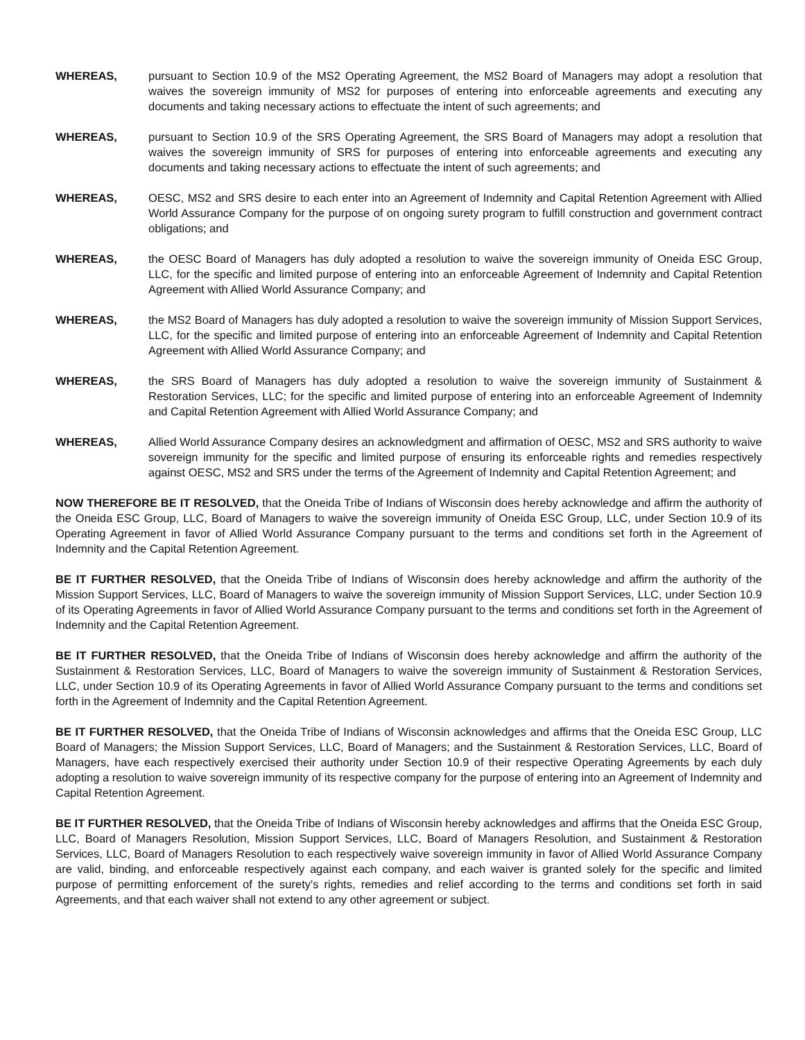WHEREAS, pursuant to Section 10.9 of the MS2 Operating Agreement, the MS2 Board of Managers may adopt a resolution that waives the sovereign immunity of MS2 for purposes of entering into enforceable agreements and executing any documents and taking necessary actions to effectuate the intent of such agreements; and
WHEREAS, pursuant to Section 10.9 of the SRS Operating Agreement, the SRS Board of Managers may adopt a resolution that waives the sovereign immunity of SRS for purposes of entering into enforceable agreements and executing any documents and taking necessary actions to effectuate the intent of such agreements; and
WHEREAS, OESC, MS2 and SRS desire to each enter into an Agreement of Indemnity and Capital Retention Agreement with Allied World Assurance Company for the purpose of on ongoing surety program to fulfill construction and government contract obligations; and
WHEREAS, the OESC Board of Managers has duly adopted a resolution to waive the sovereign immunity of Oneida ESC Group, LLC, for the specific and limited purpose of entering into an enforceable Agreement of Indemnity and Capital Retention Agreement with Allied World Assurance Company; and
WHEREAS, the MS2 Board of Managers has duly adopted a resolution to waive the sovereign immunity of Mission Support Services, LLC, for the specific and limited purpose of entering into an enforceable Agreement of Indemnity and Capital Retention Agreement with Allied World Assurance Company; and
WHEREAS, the SRS Board of Managers has duly adopted a resolution to waive the sovereign immunity of Sustainment & Restoration Services, LLC; for the specific and limited purpose of entering into an enforceable Agreement of Indemnity and Capital Retention Agreement with Allied World Assurance Company; and
WHEREAS, Allied World Assurance Company desires an acknowledgment and affirmation of OESC, MS2 and SRS authority to waive sovereign immunity for the specific and limited purpose of ensuring its enforceable rights and remedies respectively against OESC, MS2 and SRS under the terms of the Agreement of Indemnity and Capital Retention Agreement; and
NOW THEREFORE BE IT RESOLVED, that the Oneida Tribe of Indians of Wisconsin does hereby acknowledge and affirm the authority of the Oneida ESC Group, LLC, Board of Managers to waive the sovereign immunity of Oneida ESC Group, LLC, under Section 10.9 of its Operating Agreement in favor of Allied World Assurance Company pursuant to the terms and conditions set forth in the Agreement of Indemnity and the Capital Retention Agreement.
BE IT FURTHER RESOLVED, that the Oneida Tribe of Indians of Wisconsin does hereby acknowledge and affirm the authority of the Mission Support Services, LLC, Board of Managers to waive the sovereign immunity of Mission Support Services, LLC, under Section 10.9 of its Operating Agreements in favor of Allied World Assurance Company pursuant to the terms and conditions set forth in the Agreement of Indemnity and the Capital Retention Agreement.
BE IT FURTHER RESOLVED, that the Oneida Tribe of Indians of Wisconsin does hereby acknowledge and affirm the authority of the Sustainment & Restoration Services, LLC, Board of Managers to waive the sovereign immunity of Sustainment & Restoration Services, LLC, under Section 10.9 of its Operating Agreements in favor of Allied World Assurance Company pursuant to the terms and conditions set forth in the Agreement of Indemnity and the Capital Retention Agreement.
BE IT FURTHER RESOLVED, that the Oneida Tribe of Indians of Wisconsin acknowledges and affirms that the Oneida ESC Group, LLC Board of Managers; the Mission Support Services, LLC, Board of Managers; and the Sustainment & Restoration Services, LLC, Board of Managers, have each respectively exercised their authority under Section 10.9 of their respective Operating Agreements by each duly adopting a resolution to waive sovereign immunity of its respective company for the purpose of entering into an Agreement of Indemnity and Capital Retention Agreement.
BE IT FURTHER RESOLVED, that the Oneida Tribe of Indians of Wisconsin hereby acknowledges and affirms that the Oneida ESC Group, LLC, Board of Managers Resolution, Mission Support Services, LLC, Board of Managers Resolution, and Sustainment & Restoration Services, LLC, Board of Managers Resolution to each respectively waive sovereign immunity in favor of Allied World Assurance Company are valid, binding, and enforceable respectively against each company, and each waiver is granted solely for the specific and limited purpose of permitting enforcement of the surety's rights, remedies and relief according to the terms and conditions set forth in said Agreements, and that each waiver shall not extend to any other agreement or subject.